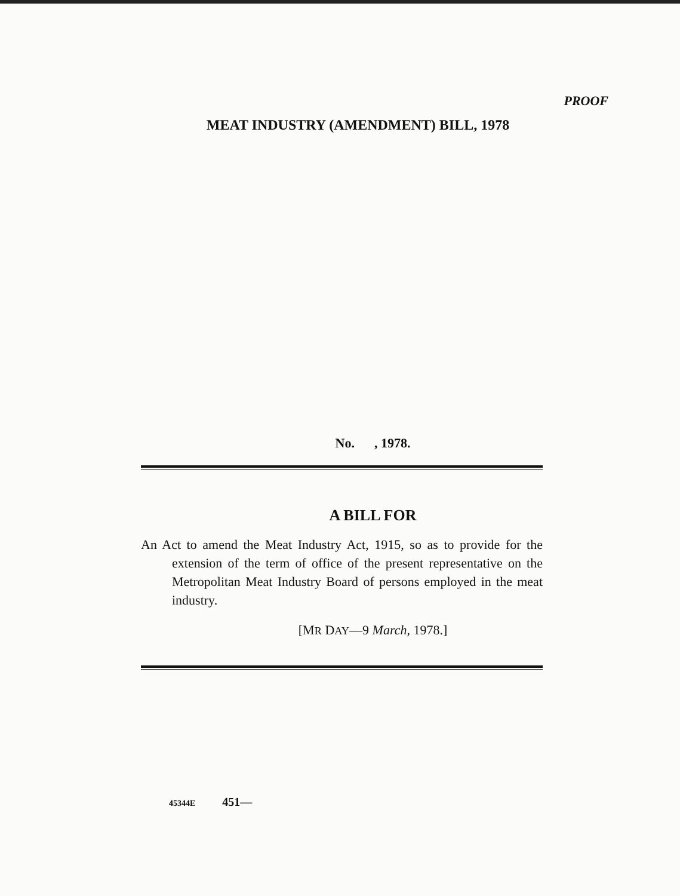PROOF
MEAT INDUSTRY (AMENDMENT) BILL, 1978
No. , 1978.
A BILL FOR
An Act to amend the Meat Industry Act, 1915, so as to provide for the extension of the term of office of the present representative on the Metropolitan Meat Industry Board of persons employed in the meat industry.
[MR DAY—9 March, 1978.]
45344E 451—